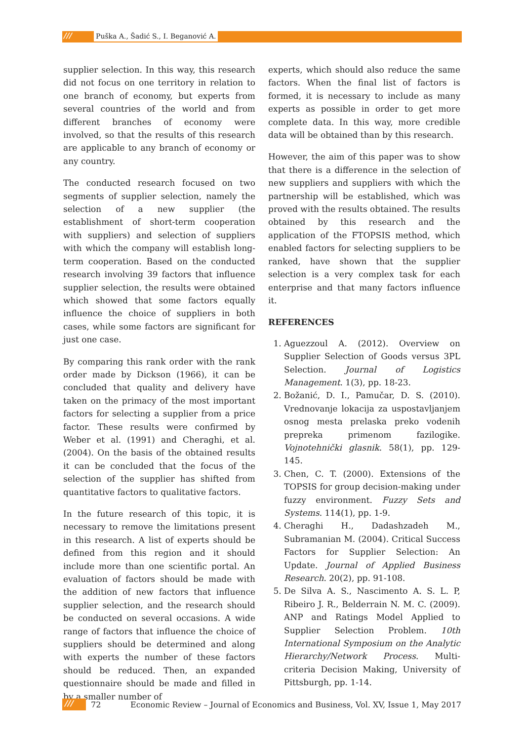/// Puška A., Šadić S., I. Beganović A.
supplier selection. In this way, this research did not focus on one territory in relation to one branch of economy, but experts from several countries of the world and from different branches of economy were involved, so that the results of this research are applicable to any branch of economy or any country.
The conducted research focused on two segments of supplier selection, namely the selection of a new supplier (the establishment of short-term cooperation with suppliers) and selection of suppliers with which the company will establish long-term cooperation. Based on the conducted research involving 39 factors that influence supplier selection, the results were obtained which showed that some factors equally influence the choice of suppliers in both cases, while some factors are significant for just one case.
By comparing this rank order with the rank order made by Dickson (1966), it can be concluded that quality and delivery have taken on the primacy of the most important factors for selecting a supplier from a price factor. These results were confirmed by Weber et al. (1991) and Cheraghi, et al. (2004). On the basis of the obtained results it can be concluded that the focus of the selection of the supplier has shifted from quantitative factors to qualitative factors.
In the future research of this topic, it is necessary to remove the limitations present in this research. A list of experts should be defined from this region and it should include more than one scientific portal. An evaluation of factors should be made with the addition of new factors that influence supplier selection, and the research should be conducted on several occasions. A wide range of factors that influence the choice of suppliers should be determined and along with experts the number of these factors should be reduced. Then, an expanded questionnaire should be made and filled in by a smaller number of
experts, which should also reduce the same factors. When the final list of factors is formed, it is necessary to include as many experts as possible in order to get more complete data. In this way, more credible data will be obtained than by this research.
However, the aim of this paper was to show that there is a difference in the selection of new suppliers and suppliers with which the partnership will be established, which was proved with the results obtained. The results obtained by this research and the application of the FTOPSIS method, which enabled factors for selecting suppliers to be ranked, have shown that the supplier selection is a very complex task for each enterprise and that many factors influence it.
REFERENCES
1. Aguezzoul A. (2012). Overview on Supplier Selection of Goods versus 3PL Selection. Journal of Logistics Management. 1(3), pp. 18-23.
2. Božanić, D. I., Pamučar, D. S. (2010). Vrednovanje lokacija za uspostavljanjem osnog mesta prelaska preko vodenih prepreka primenom fazilogike. Vojnotehnički glasnik. 58(1), pp. 129-145.
3. Chen, C. T. (2000). Extensions of the TOPSIS for group decision-making under fuzzy environment. Fuzzy Sets and Systems. 114(1), pp. 1-9.
4. Cheraghi H., Dadashzadeh M., Subramanian M. (2004). Critical Success Factors for Supplier Selection: An Update. Journal of Applied Business Research. 20(2), pp. 91-108.
5. De Silva A. S., Nascimento A. S. L. P, Ribeiro J. R., Belderrain N. M. C. (2009). ANP and Ratings Model Applied to Supplier Selection Problem. 10th International Symposium on the Analytic Hierarchy/Network Process. Multi-criteria Decision Making, University of Pittsburgh, pp. 1-14.
/// 72 Economic Review – Journal of Economics and Business, Vol. XV, Issue 1, May 2017